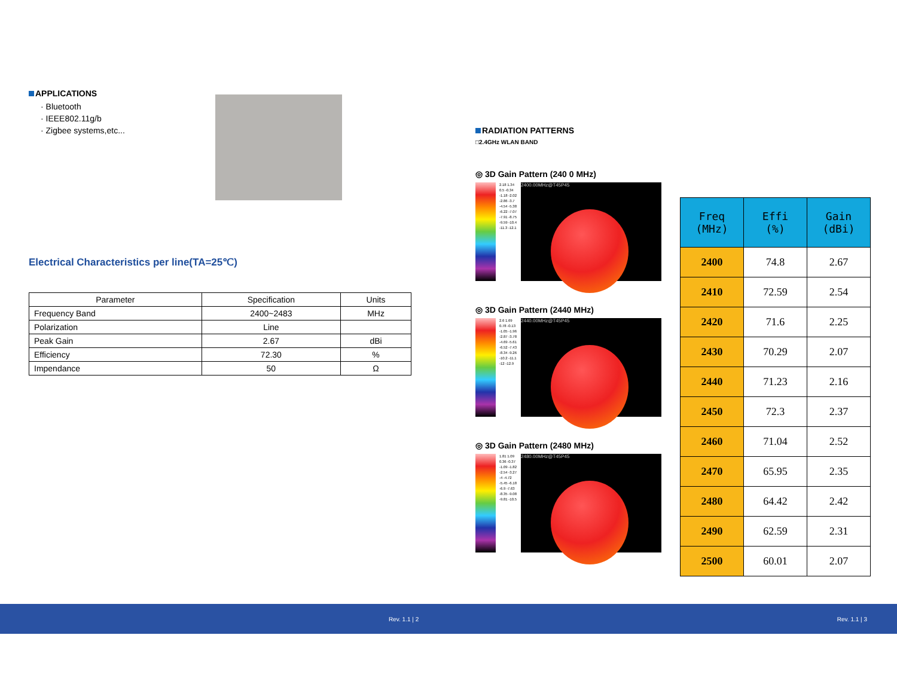APPLICATIONS
· Bluetooth
· IEEE802.11g/b
· Zigbee systems,etc...
Electrical Characteristics per line(TA=25℃)
| Parameter | Specification | Units |
| --- | --- | --- |
| Frequency Band | 2400~2483 | MHz |
| Polarization | Line | |
| Peak Gain | 2.67 | dBi |
| Efficiency | 72.30 | % |
| Impendance | 50 | Ω |
RADIATION PATTERNS
□2.4GHz WLAN BAND
◎ 3D Gain Pattern (240 0 MHz)
2.18 1.34 0.5 -0.34 -1.18 -2.02 -2.86 -3.7 -4.54 -5.38 -6.22 -7.07 -7.91 -8.75 -9.59 -10.4 -11.3 -12.1
2400.00MHz@T45P45
◎ 3D Gain Pattern (2440 MHz)
2.6 1.69 0.78 -0.13 -1.05 -1.96 -2.87 -3.78 -4.69 -5.61 -6.52 -7.43 -8.34 -9.26 -10.2 -11.1 -12 -12.9
2440.00MHz@T45P45
◎ 3D Gain Pattern (2480 MHz)
1.81 1.09 0.36 -0.37 -1.09 -1.82 -2.54 -3.27 -4 -4.72 -5.45 -6.18 -6.9 -7.63 -8.35 -9.08 -9.81 -10.5
2480.00MHz@T45P45
| Freq (MHz) | Effi (%) | Gain (dBi) |
| --- | --- | --- |
| 2400 | 74.8 | 2.67 |
| 2410 | 72.59 | 2.54 |
| 2420 | 71.6 | 2.25 |
| 2430 | 70.29 | 2.07 |
| 2440 | 71.23 | 2.16 |
| 2450 | 72.3 | 2.37 |
| 2460 | 71.04 | 2.52 |
| 2470 | 65.95 | 2.35 |
| 2480 | 64.42 | 2.42 |
| 2490 | 62.59 | 2.31 |
| 2500 | 60.01 | 2.07 |
Rev. 1.1 | 2 Rev. 1.1 | 3